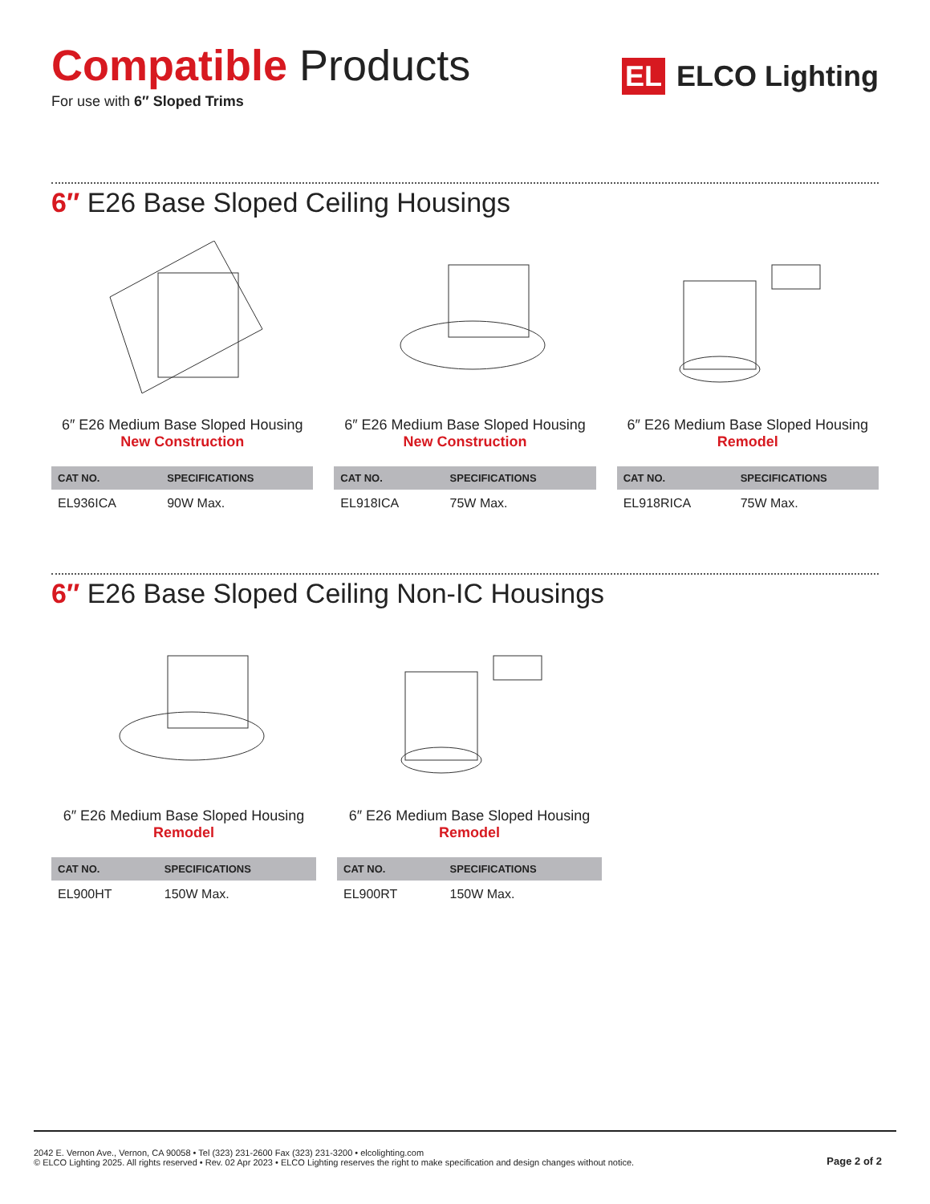Compatible Products
For use with 6″ Sloped Trims
EL ELCO Lighting
6″ E26 Base Sloped Ceiling Housings
6″ E26 Medium Base Sloped Housing
New Construction
| CAT NO. | SPECIFICATIONS |
| --- | --- |
| EL936ICA | 90W Max. |
6″ E26 Medium Base Sloped Housing
New Construction
| CAT NO. | SPECIFICATIONS |
| --- | --- |
| EL918ICA | 75W Max. |
6″ E26 Medium Base Sloped Housing
Remodel
| CAT NO. | SPECIFICATIONS |
| --- | --- |
| EL918RICA | 75W Max. |
6″ E26 Base Sloped Ceiling Non-IC Housings
6″ E26 Medium Base Sloped Housing
Remodel
| CAT NO. | SPECIFICATIONS |
| --- | --- |
| EL900HT | 150W Max. |
6″ E26 Medium Base Sloped Housing
Remodel
| CAT NO. | SPECIFICATIONS |
| --- | --- |
| EL900RT | 150W Max. |
2042 E. Vernon Ave., Vernon, CA 90058 • Tel (323) 231-2600 Fax (323) 231-3200 • elcolighting.com
© ELCO Lighting 2025. All rights reserved • Rev. 02 Apr 2023 • ELCO Lighting reserves the right to make specification and design changes without notice.
Page 2 of 2